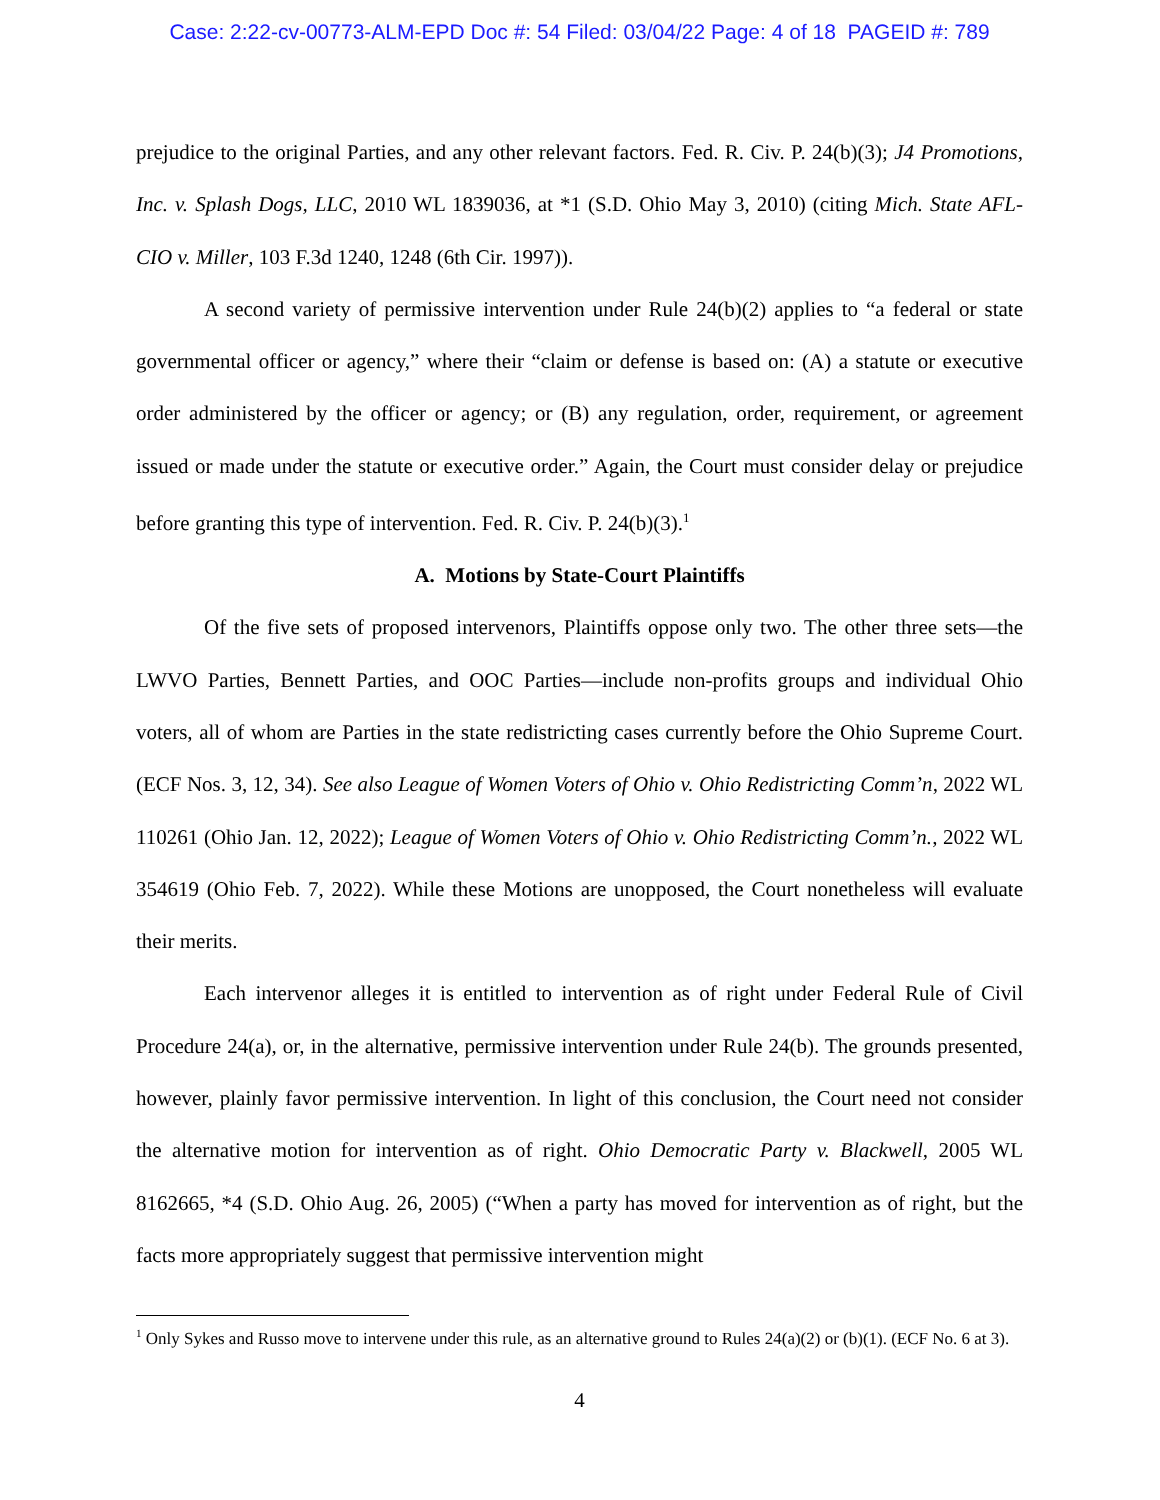Case: 2:22-cv-00773-ALM-EPD Doc #: 54 Filed: 03/04/22 Page: 4 of 18 PAGEID #: 789
prejudice to the original Parties, and any other relevant factors. Fed. R. Civ. P. 24(b)(3); J4 Promotions, Inc. v. Splash Dogs, LLC, 2010 WL 1839036, at *1 (S.D. Ohio May 3, 2010) (citing Mich. State AFL-CIO v. Miller, 103 F.3d 1240, 1248 (6th Cir. 1997)).
A second variety of permissive intervention under Rule 24(b)(2) applies to “a federal or state governmental officer or agency,” where their “claim or defense is based on: (A) a statute or executive order administered by the officer or agency; or (B) any regulation, order, requirement, or agreement issued or made under the statute or executive order.” Again, the Court must consider delay or prejudice before granting this type of intervention. Fed. R. Civ. P. 24(b)(3).<sup>1</sup>
A. Motions by State-Court Plaintiffs
Of the five sets of proposed intervenors, Plaintiffs oppose only two. The other three sets—the LWVO Parties, Bennett Parties, and OOC Parties—include non-profits groups and individual Ohio voters, all of whom are Parties in the state redistricting cases currently before the Ohio Supreme Court. (ECF Nos. 3, 12, 34). See also League of Women Voters of Ohio v. Ohio Redistricting Comm’n, 2022 WL 110261 (Ohio Jan. 12, 2022); League of Women Voters of Ohio v. Ohio Redistricting Comm’n., 2022 WL 354619 (Ohio Feb. 7, 2022). While these Motions are unopposed, the Court nonetheless will evaluate their merits.
Each intervenor alleges it is entitled to intervention as of right under Federal Rule of Civil Procedure 24(a), or, in the alternative, permissive intervention under Rule 24(b). The grounds presented, however, plainly favor permissive intervention. In light of this conclusion, the Court need not consider the alternative motion for intervention as of right. Ohio Democratic Party v. Blackwell, 2005 WL 8162665, *4 (S.D. Ohio Aug. 26, 2005) (“When a party has moved for intervention as of right, but the facts more appropriately suggest that permissive intervention might
<sup>1</sup> Only Sykes and Russo move to intervene under this rule, as an alternative ground to Rules 24(a)(2) or (b)(1). (ECF No. 6 at 3).
4